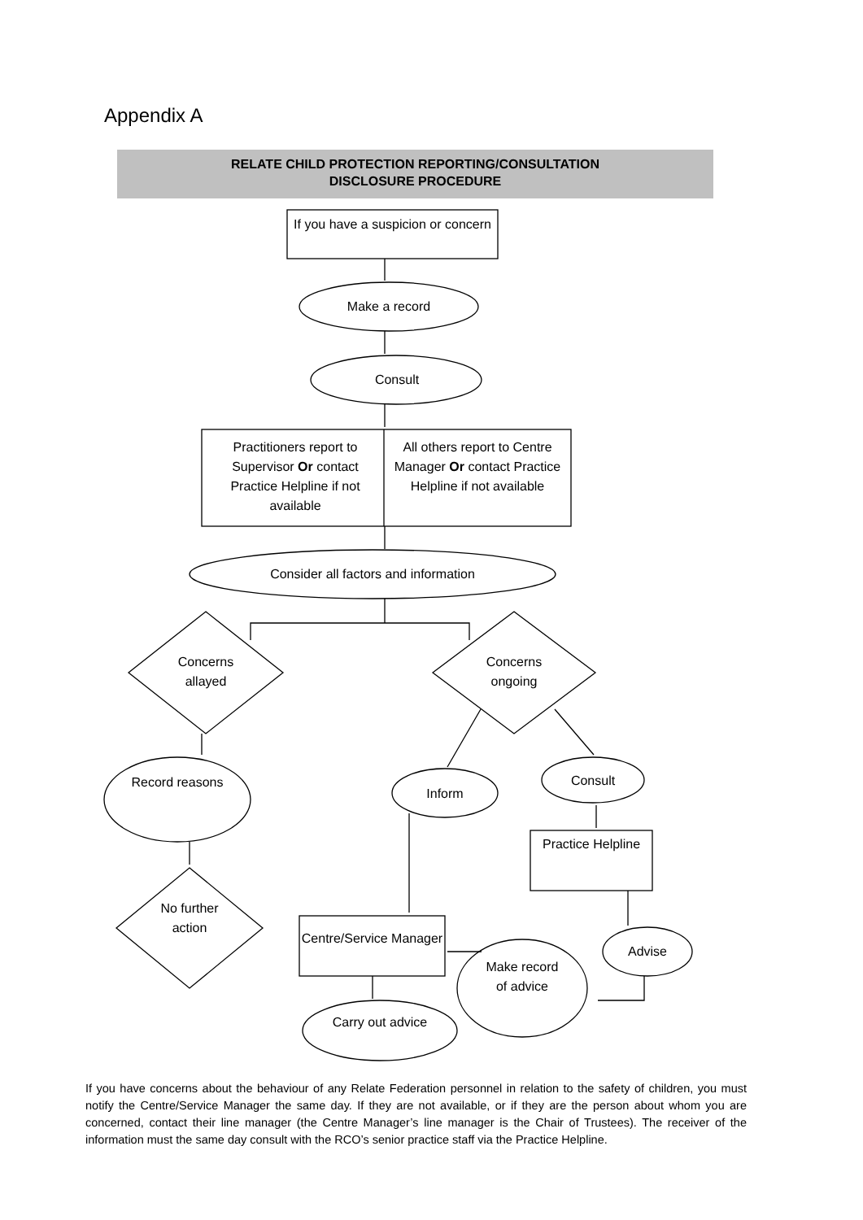Appendix A
RELATE CHILD PROTECTION REPORTING/CONSULTATION
DISCLOSURE PROCEDURE
If you have a suspicion or concern
Make a record
Consult
Practitioners report to Supervisor Or contact Practice Helpline if not available
All others report to Centre Manager Or contact Practice Helpline if not available
Consider all factors and information
Concerns allayed
Concerns ongoing
Record reasons
Inform
Consult
Practice Helpline
No further action
Centre/Service Manager
Advise
Make record of advice
Carry out advice
If you have concerns about the behaviour of any Relate Federation personnel in relation to the safety of children, you must notify the Centre/Service Manager the same day. If they are not available, or if they are the person about whom you are concerned, contact their line manager (the Centre Manager’s line manager is the Chair of Trustees). The receiver of the information must the same day consult with the RCO’s senior practice staff via the Practice Helpline.